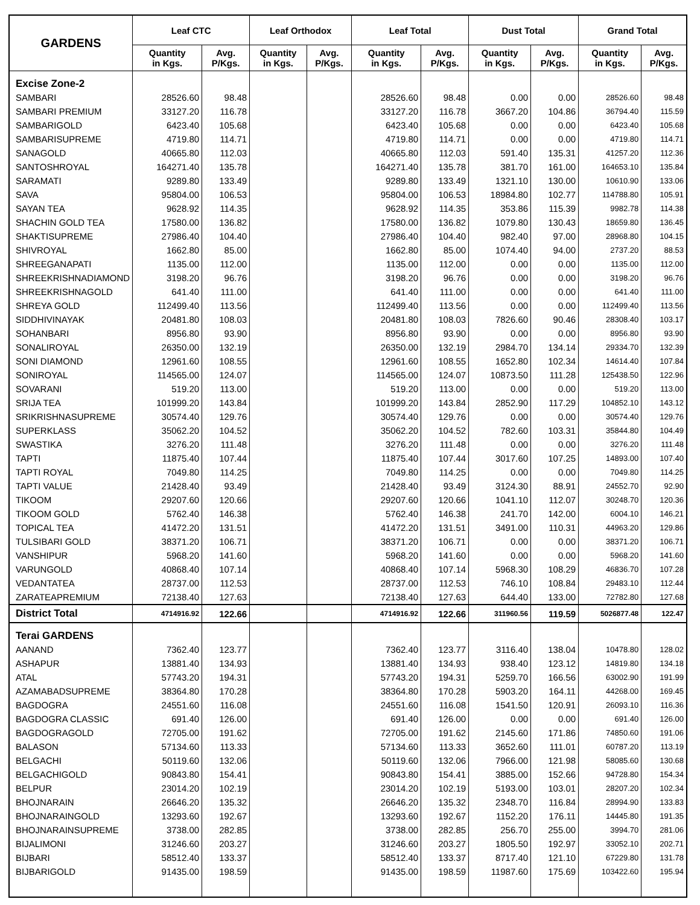| GARDENS | Leaf CTC | | Leaf Orthodox | | Leaf Total | | Dust Total | | Grand Total | |
| --- | --- | --- | --- | --- | --- | --- | --- | --- | --- | --- |
| | Quantity in Kgs. | Avg. P/Kgs. | Quantity in Kgs. | Avg. P/Kgs. | Quantity in Kgs. | Avg. P/Kgs. | Quantity in Kgs. | Avg. P/Kgs. | Quantity in Kgs. | Avg. P/Kgs. |
| Excise Zone-2 | | | | | | | | | | |
| SAMBARI | 28526.60 | 98.48 | | | 28526.60 | 98.48 | 0.00 | 0.00 | 28526.60 | 98.48 |
| SAMBARI PREMIUM | 33127.20 | 116.78 | | | 33127.20 | 116.78 | 3667.20 | 104.86 | 36794.40 | 115.59 |
| SAMBARIGOLD | 6423.40 | 105.68 | | | 6423.40 | 105.68 | 0.00 | 0.00 | 6423.40 | 105.68 |
| SAMBARISUPREME | 4719.80 | 114.71 | | | 4719.80 | 114.71 | 0.00 | 0.00 | 4719.80 | 114.71 |
| SANAGOLD | 40665.80 | 112.03 | | | 40665.80 | 112.03 | 591.40 | 135.31 | 41257.20 | 112.36 |
| SANTOSHROYAL | 164271.40 | 135.78 | | | 164271.40 | 135.78 | 381.70 | 161.00 | 164653.10 | 135.84 |
| SARAMATI | 9289.80 | 133.49 | | | 9289.80 | 133.49 | 1321.10 | 130.00 | 10610.90 | 133.06 |
| SAVA | 95804.00 | 106.53 | | | 95804.00 | 106.53 | 18984.80 | 102.77 | 114788.80 | 105.91 |
| SAYAN TEA | 9628.92 | 114.35 | | | 9628.92 | 114.35 | 353.86 | 115.39 | 9982.78 | 114.38 |
| SHACHIN GOLD TEA | 17580.00 | 136.82 | | | 17580.00 | 136.82 | 1079.80 | 130.43 | 18659.80 | 136.45 |
| SHAKTISUPREME | 27986.40 | 104.40 | | | 27986.40 | 104.40 | 982.40 | 97.00 | 28968.80 | 104.15 |
| SHIVROYAL | 1662.80 | 85.00 | | | 1662.80 | 85.00 | 1074.40 | 94.00 | 2737.20 | 88.53 |
| SHREEGANAPATI | 1135.00 | 112.00 | | | 1135.00 | 112.00 | 0.00 | 0.00 | 1135.00 | 112.00 |
| SHREEKRISHNADIAMOND | 3198.20 | 96.76 | | | 3198.20 | 96.76 | 0.00 | 0.00 | 3198.20 | 96.76 |
| SHREEKRISHNAGOLD | 641.40 | 111.00 | | | 641.40 | 111.00 | 0.00 | 0.00 | 641.40 | 111.00 |
| SHREYA GOLD | 112499.40 | 113.56 | | | 112499.40 | 113.56 | 0.00 | 0.00 | 112499.40 | 113.56 |
| SIDDHIVINAYAK | 20481.80 | 108.03 | | | 20481.80 | 108.03 | 7826.60 | 90.46 | 28308.40 | 103.17 |
| SOHANBARI | 8956.80 | 93.90 | | | 8956.80 | 93.90 | 0.00 | 0.00 | 8956.80 | 93.90 |
| SONALIROYAL | 26350.00 | 132.19 | | | 26350.00 | 132.19 | 2984.70 | 134.14 | 29334.70 | 132.39 |
| SONI DIAMOND | 12961.60 | 108.55 | | | 12961.60 | 108.55 | 1652.80 | 102.34 | 14614.40 | 107.84 |
| SONIROYAL | 114565.00 | 124.07 | | | 114565.00 | 124.07 | 10873.50 | 111.28 | 125438.50 | 122.96 |
| SOVARANI | 519.20 | 113.00 | | | 519.20 | 113.00 | 0.00 | 0.00 | 519.20 | 113.00 |
| SRIJA TEA | 101999.20 | 143.84 | | | 101999.20 | 143.84 | 2852.90 | 117.29 | 104852.10 | 143.12 |
| SRIKRISHNASUPREME | 30574.40 | 129.76 | | | 30574.40 | 129.76 | 0.00 | 0.00 | 30574.40 | 129.76 |
| SUPERKLASS | 35062.20 | 104.52 | | | 35062.20 | 104.52 | 782.60 | 103.31 | 35844.80 | 104.49 |
| SWASTIKA | 3276.20 | 111.48 | | | 3276.20 | 111.48 | 0.00 | 0.00 | 3276.20 | 111.48 |
| TAPTI | 11875.40 | 107.44 | | | 11875.40 | 107.44 | 3017.60 | 107.25 | 14893.00 | 107.40 |
| TAPTI ROYAL | 7049.80 | 114.25 | | | 7049.80 | 114.25 | 0.00 | 0.00 | 7049.80 | 114.25 |
| TAPTI VALUE | 21428.40 | 93.49 | | | 21428.40 | 93.49 | 3124.30 | 88.91 | 24552.70 | 92.90 |
| TIKOOM | 29207.60 | 120.66 | | | 29207.60 | 120.66 | 1041.10 | 112.07 | 30248.70 | 120.36 |
| TIKOOM GOLD | 5762.40 | 146.38 | | | 5762.40 | 146.38 | 241.70 | 142.00 | 6004.10 | 146.21 |
| TOPICAL TEA | 41472.20 | 131.51 | | | 41472.20 | 131.51 | 3491.00 | 110.31 | 44963.20 | 129.86 |
| TULSIBARI GOLD | 38371.20 | 106.71 | | | 38371.20 | 106.71 | 0.00 | 0.00 | 38371.20 | 106.71 |
| VANSHIPUR | 5968.20 | 141.60 | | | 5968.20 | 141.60 | 0.00 | 0.00 | 5968.20 | 141.60 |
| VARUNGOLD | 40868.40 | 107.14 | | | 40868.40 | 107.14 | 5968.30 | 108.29 | 46836.70 | 107.28 |
| VEDANTATEA | 28737.00 | 112.53 | | | 28737.00 | 112.53 | 746.10 | 108.84 | 29483.10 | 112.44 |
| ZARATEAPREMIUM | 72138.40 | 127.63 | | | 72138.40 | 127.63 | 644.40 | 133.00 | 72782.80 | 127.68 |
| District Total | 4714916.92 | 122.66 | | | 4714916.92 | 122.66 | 311960.56 | 119.59 | 5026877.48 | 122.47 |
| Terai GARDENS | | | | | | | | | | |
| AANAND | 7362.40 | 123.77 | | | 7362.40 | 123.77 | 3116.40 | 138.04 | 10478.80 | 128.02 |
| ASHAPUR | 13881.40 | 134.93 | | | 13881.40 | 134.93 | 938.40 | 123.12 | 14819.80 | 134.18 |
| ATAL | 57743.20 | 194.31 | | | 57743.20 | 194.31 | 5259.70 | 166.56 | 63002.90 | 191.99 |
| AZAMABADSUPREME | 38364.80 | 170.28 | | | 38364.80 | 170.28 | 5903.20 | 164.11 | 44268.00 | 169.45 |
| BAGDOGRA | 24551.60 | 116.08 | | | 24551.60 | 116.08 | 1541.50 | 120.91 | 26093.10 | 116.36 |
| BAGDOGRA CLASSIC | 691.40 | 126.00 | | | 691.40 | 126.00 | 0.00 | 0.00 | 691.40 | 126.00 |
| BAGDOGRAGOLD | 72705.00 | 191.62 | | | 72705.00 | 191.62 | 2145.60 | 171.86 | 74850.60 | 191.06 |
| BALASON | 57134.60 | 113.33 | | | 57134.60 | 113.33 | 3652.60 | 111.01 | 60787.20 | 113.19 |
| BELGACHI | 50119.60 | 132.06 | | | 50119.60 | 132.06 | 7966.00 | 121.98 | 58085.60 | 130.68 |
| BELGACHIGOLD | 90843.80 | 154.41 | | | 90843.80 | 154.41 | 3885.00 | 152.66 | 94728.80 | 154.34 |
| BELPUR | 23014.20 | 102.19 | | | 23014.20 | 102.19 | 5193.00 | 103.01 | 28207.20 | 102.34 |
| BHOJNARAIN | 26646.20 | 135.32 | | | 26646.20 | 135.32 | 2348.70 | 116.84 | 28994.90 | 133.83 |
| BHOJNARAINGOLD | 13293.60 | 192.67 | | | 13293.60 | 192.67 | 1152.20 | 176.11 | 14445.80 | 191.35 |
| BHOJNARAINSUPREME | 3738.00 | 282.85 | | | 3738.00 | 282.85 | 256.70 | 255.00 | 3994.70 | 281.06 |
| BIJALIMONI | 31246.60 | 203.27 | | | 31246.60 | 203.27 | 1805.50 | 192.97 | 33052.10 | 202.71 |
| BIJBARI | 58512.40 | 133.37 | | | 58512.40 | 133.37 | 8717.40 | 121.10 | 67229.80 | 131.78 |
| BIJBARIGOLD | 91435.00 | 198.59 | | | 91435.00 | 198.59 | 11987.60 | 175.69 | 103422.60 | 195.94 |